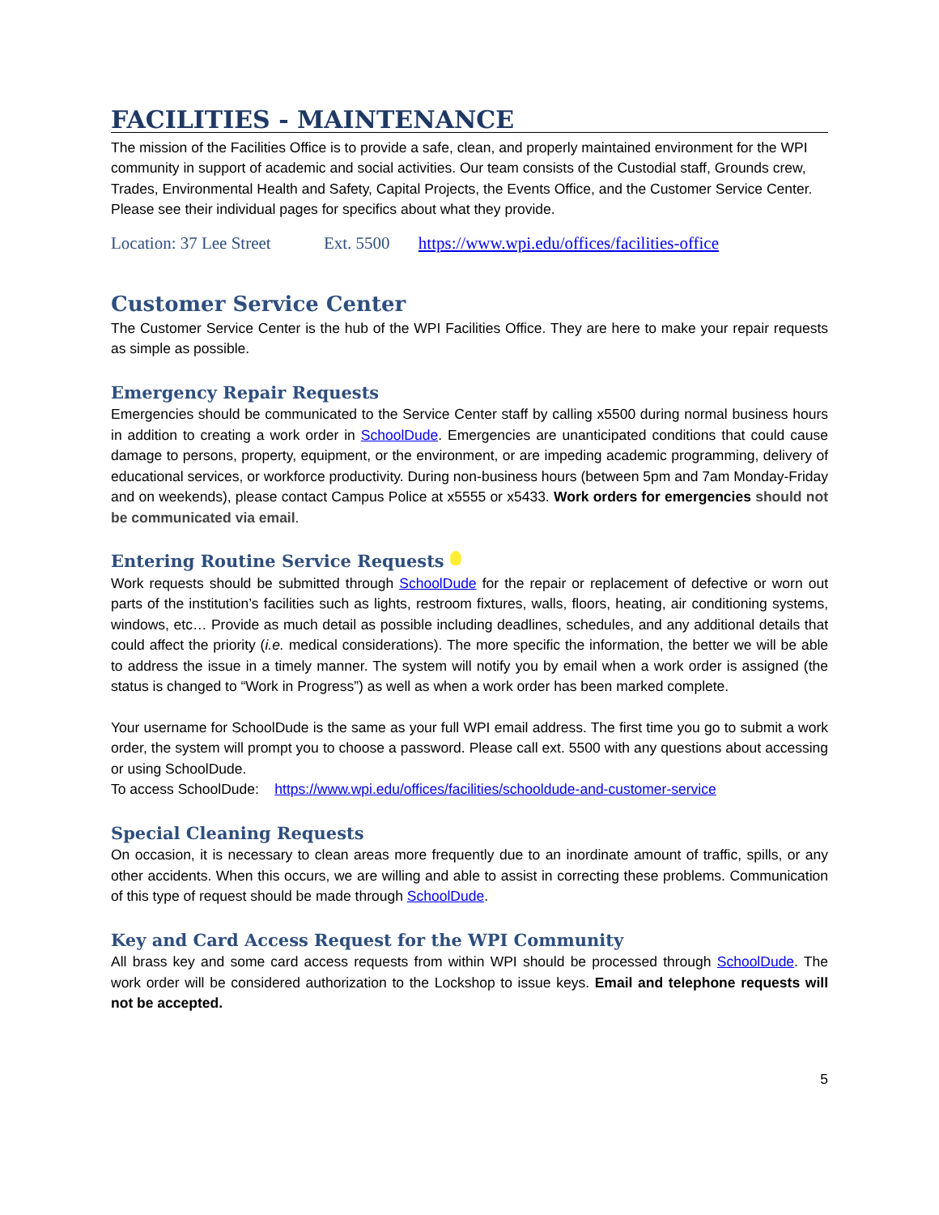FACILITIES - MAINTENANCE
The mission of the Facilities Office is to provide a safe, clean, and properly maintained environment for the WPI community in support of academic and social activities. Our team consists of the Custodial staff, Grounds crew, Trades, Environmental Health and Safety, Capital Projects, the Events Office, and the Customer Service Center. Please see their individual pages for specifics about what they provide.
Location: 37 Lee Street Ext. 5500 https://www.wpi.edu/offices/facilities-office
Customer Service Center
The Customer Service Center is the hub of the WPI Facilities Office. They are here to make your repair requests as simple as possible.
Emergency Repair Requests
Emergencies should be communicated to the Service Center staff by calling x5500 during normal business hours in addition to creating a work order in SchoolDude. Emergencies are unanticipated conditions that could cause damage to persons, property, equipment, or the environment, or are impeding academic programming, delivery of educational services, or workforce productivity. During non-business hours (between 5pm and 7am Monday-Friday and on weekends), please contact Campus Police at x5555 or x5433. Work orders for emergencies should not be communicated via email.
Entering Routine Service Requests
Work requests should be submitted through SchoolDude for the repair or replacement of defective or worn out parts of the institution’s facilities such as lights, restroom fixtures, walls, floors, heating, air conditioning systems, windows, etc… Provide as much detail as possible including deadlines, schedules, and any additional details that could affect the priority (i.e. medical considerations). The more specific the information, the better we will be able to address the issue in a timely manner. The system will notify you by email when a work order is assigned (the status is changed to “Work in Progress”) as well as when a work order has been marked complete.
Your username for SchoolDude is the same as your full WPI email address. The first time you go to submit a work order, the system will prompt you to choose a password. Please call ext. 5500 with any questions about accessing or using SchoolDude.
To access SchoolDude: https://www.wpi.edu/offices/facilities/schooldude-and-customer-service
Special Cleaning Requests
On occasion, it is necessary to clean areas more frequently due to an inordinate amount of traffic, spills, or any other accidents. When this occurs, we are willing and able to assist in correcting these problems. Communication of this type of request should be made through SchoolDude.
Key and Card Access Request for the WPI Community
All brass key and some card access requests from within WPI should be processed through SchoolDude. The work order will be considered authorization to the Lockshop to issue keys. Email and telephone requests will not be accepted.
5